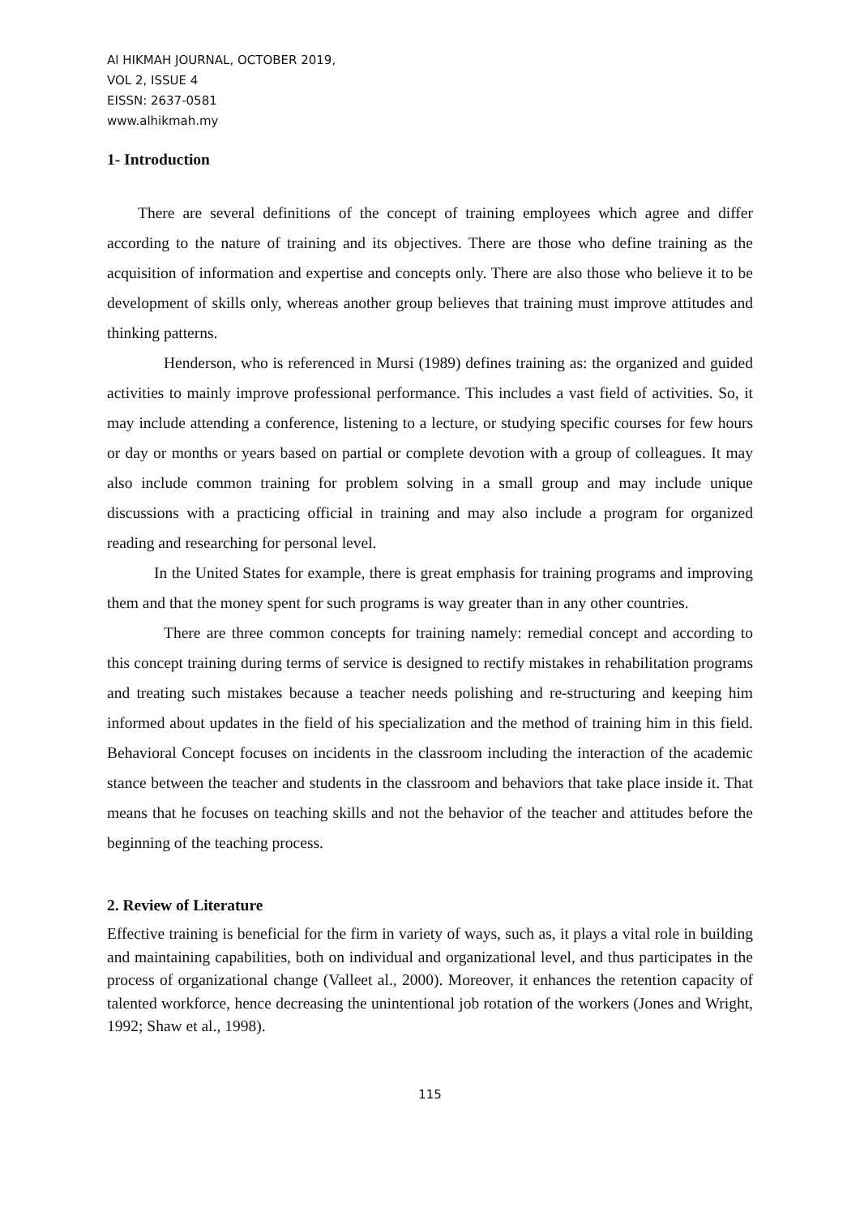Al HIKMAH JOURNAL, OCTOBER 2019,
VOL 2, ISSUE 4
EISSN: 2637-0581
www.alhikmah.my
1- Introduction
There are several definitions of the concept of training employees which agree and differ according to the nature of training and its objectives. There are those who define training as the acquisition of information and expertise and concepts only. There are also those who believe it to be development of skills only, whereas another group believes that training must improve attitudes and thinking patterns.
Henderson, who is referenced in Mursi (1989) defines training as: the organized and guided activities to mainly improve professional performance. This includes a vast field of activities. So, it may include attending a conference, listening to a lecture, or studying specific courses for few hours or day or months or years based on partial or complete devotion with a group of colleagues. It may also include common training for problem solving in a small group and may include unique discussions with a practicing official in training and may also include a program for organized reading and researching for personal level.
In the United States for example, there is great emphasis for training programs and improving them and that the money spent for such programs is way greater than in any other countries.
There are three common concepts for training namely: remedial concept and according to this concept training during terms of service is designed to rectify mistakes in rehabilitation programs and treating such mistakes because a teacher needs polishing and re-structuring and keeping him informed about updates in the field of his specialization and the method of training him in this field. Behavioral Concept focuses on incidents in the classroom including the interaction of the academic stance between the teacher and students in the classroom and behaviors that take place inside it. That means that he focuses on teaching skills and not the behavior of the teacher and attitudes before the beginning of the teaching process.
2. Review of Literature
Effective training is beneficial for the firm in variety of ways, such as, it plays a vital role in building and maintaining capabilities, both on individual and organizational level, and thus participates in the process of organizational change (Valleet al., 2000). Moreover, it enhances the retention capacity of talented workforce, hence decreasing the unintentional job rotation of the workers (Jones and Wright, 1992; Shaw et al., 1998).
115